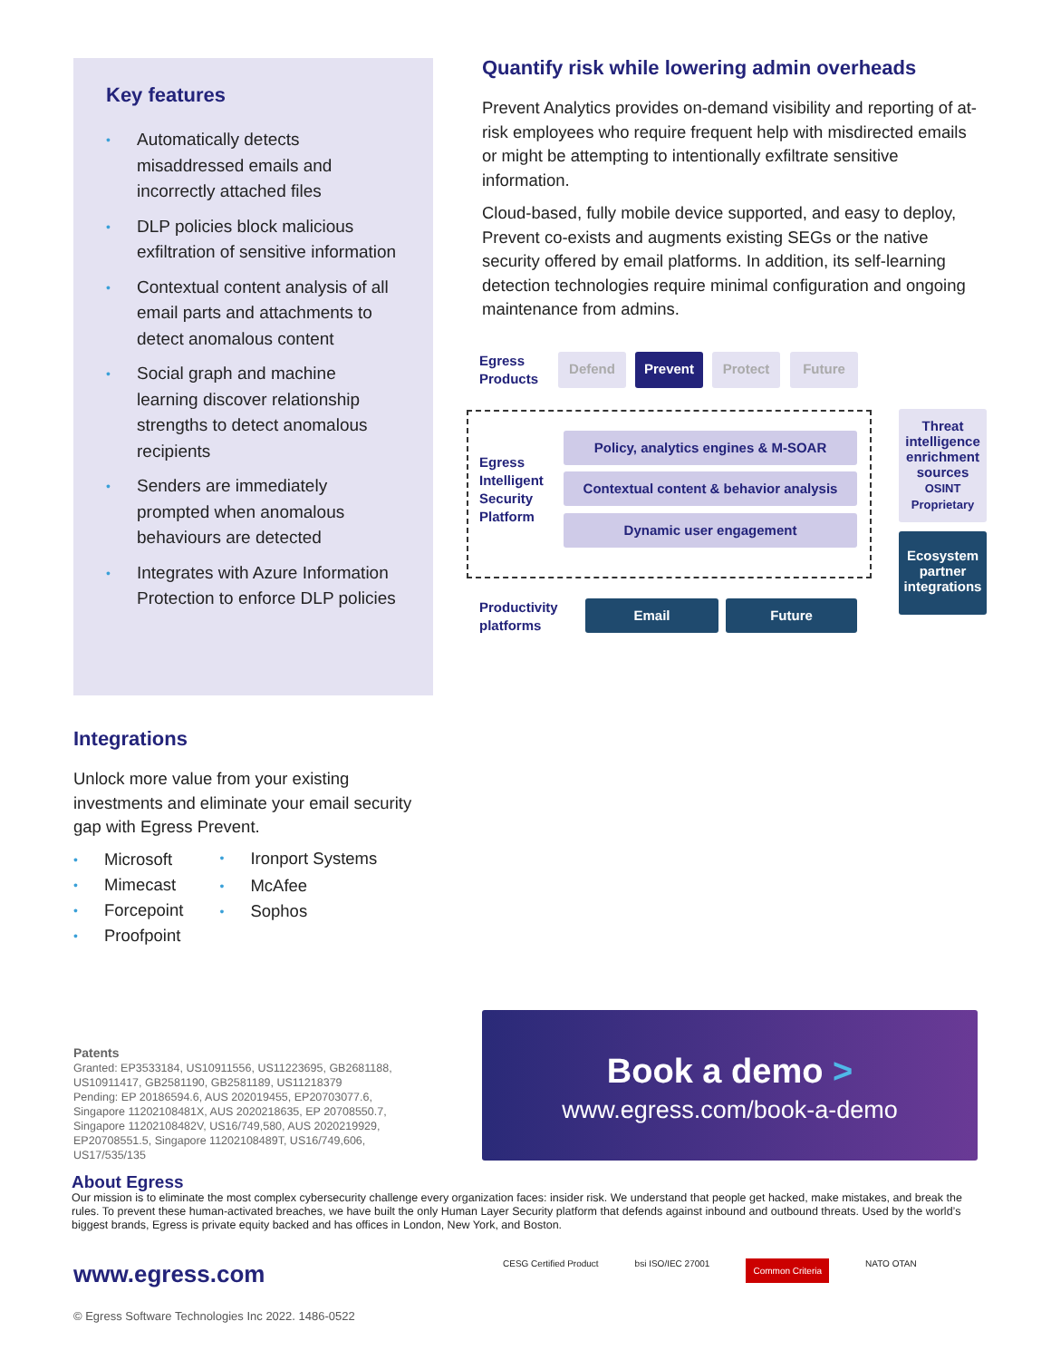Key features
• Automatically detects misaddressed emails and incorrectly attached files
• DLP policies block malicious exfiltration of sensitive information
• Contextual content analysis of all email parts and attachments to detect anomalous content
• Social graph and machine learning discover relationship strengths to detect anomalous recipients
• Senders are immediately prompted when anomalous behaviours are detected
• Integrates with Azure Information Protection to enforce DLP policies
Quantify risk while lowering admin overheads
Prevent Analytics provides on-demand visibility and reporting of at-risk employees who require frequent help with misdirected emails or might be attempting to intentionally exfiltrate sensitive information.
Cloud-based, fully mobile device supported, and easy to deploy, Prevent co-exists and augments existing SEGs or the native security offered by email platforms. In addition, its self-learning detection technologies require minimal configuration and ongoing maintenance from admins.
Egress
Products
Defend Prevent Protect Future
Egress
Intelligent
Security
Platform
Policy, analytics engines & M-SOAR
Contextual content & behavior analysis
Dynamic user engagement
Productivity
platforms
Email Future
Threat intelligence enrichment sources
OSINT
Proprietary
Ecosystem partner integrations
Integrations
Unlock more value from your existing investments and eliminate your email security gap with Egress Prevent.
• Microsoft
• Mimecast
• Forcepoint
• Proofpoint
• Ironport Systems
• McAfee
• Sophos
Patents
Granted: EP3533184, US10911556, US11223695, GB2681188, US10911417, GB2581190, GB2581189, US11218379
Pending: EP 20186594.6, AUS 202019455, EP20703077.6, Singapore 11202108481X, AUS 2020218635, EP 20708550.7, Singapore 11202108482V, US16/749,580, AUS 2020219929, EP20708551.5, Singapore 11202108489T, US16/749,606, US17/535/135
Book a demo >
www.egress.com/book-a-demo
About Egress
Our mission is to eliminate the most complex cybersecurity challenge every organization faces: insider risk. We understand that people get hacked, make mistakes, and break the rules. To prevent these human-activated breaches, we have built the only Human Layer Security platform that defends against inbound and outbound threats. Used by the world’s biggest brands, Egress is private equity backed and has offices in London, New York, and Boston.
www.egress.com
CESG Certified Product bsi ISO/IEC 27001 Common Criteria NATO OTAN
© Egress Software Technologies Inc 2022. 1486-0522